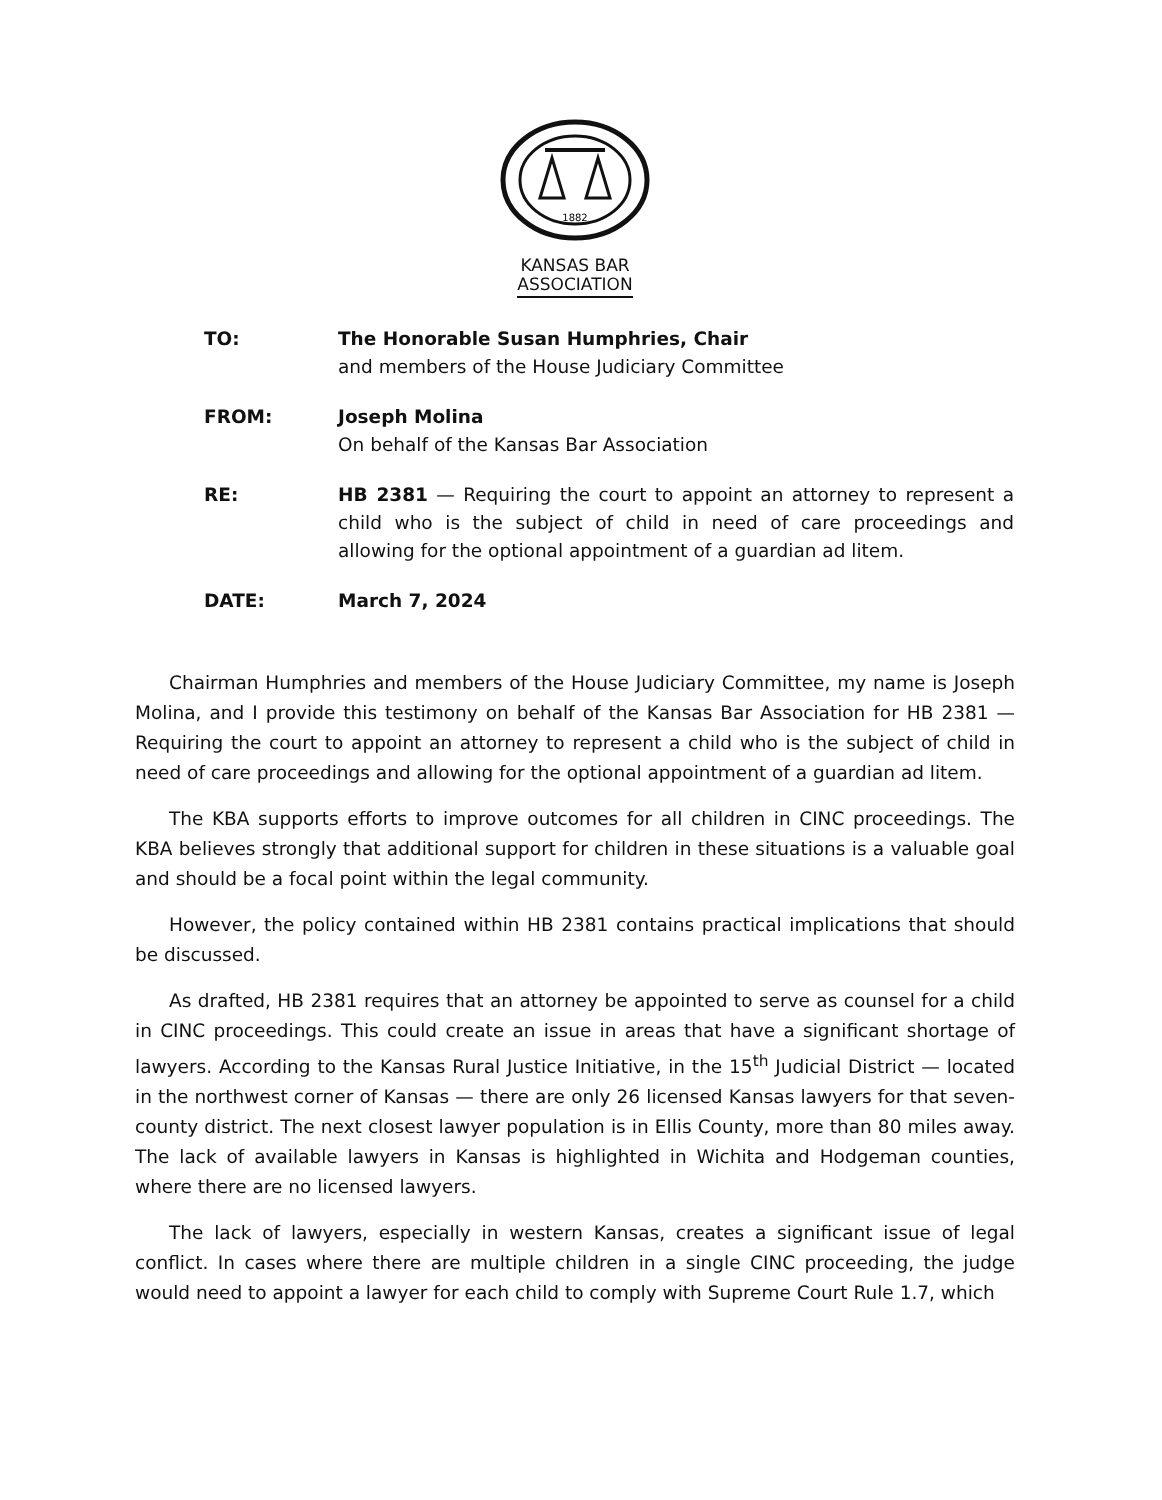1882
KANSAS BAR
ASSOCIATION
TO: The Honorable Susan Humphries, Chair
and members of the House Judiciary Committee
FROM: Joseph Molina
On behalf of the Kansas Bar Association
RE: HB 2381 — Requiring the court to appoint an attorney to represent a child who is the subject of child in need of care proceedings and allowing for the optional appointment of a guardian ad litem.
DATE: March 7, 2024
Chairman Humphries and members of the House Judiciary Committee, my name is Joseph Molina, and I provide this testimony on behalf of the Kansas Bar Association for HB 2381 — Requiring the court to appoint an attorney to represent a child who is the subject of child in need of care proceedings and allowing for the optional appointment of a guardian ad litem.
The KBA supports efforts to improve outcomes for all children in CINC proceedings. The KBA believes strongly that additional support for children in these situations is a valuable goal and should be a focal point within the legal community.
However, the policy contained within HB 2381 contains practical implications that should be discussed.
As drafted, HB 2381 requires that an attorney be appointed to serve as counsel for a child in CINC proceedings. This could create an issue in areas that have a significant shortage of lawyers. According to the Kansas Rural Justice Initiative, in the 15<sup>th</sup> Judicial District — located in the northwest corner of Kansas — there are only 26 licensed Kansas lawyers for that seven-county district. The next closest lawyer population is in Ellis County, more than 80 miles away. The lack of available lawyers in Kansas is highlighted in Wichita and Hodgeman counties, where there are no licensed lawyers.
The lack of lawyers, especially in western Kansas, creates a significant issue of legal conflict. In cases where there are multiple children in a single CINC proceeding, the judge would need to appoint a lawyer for each child to comply with Supreme Court Rule 1.7, which